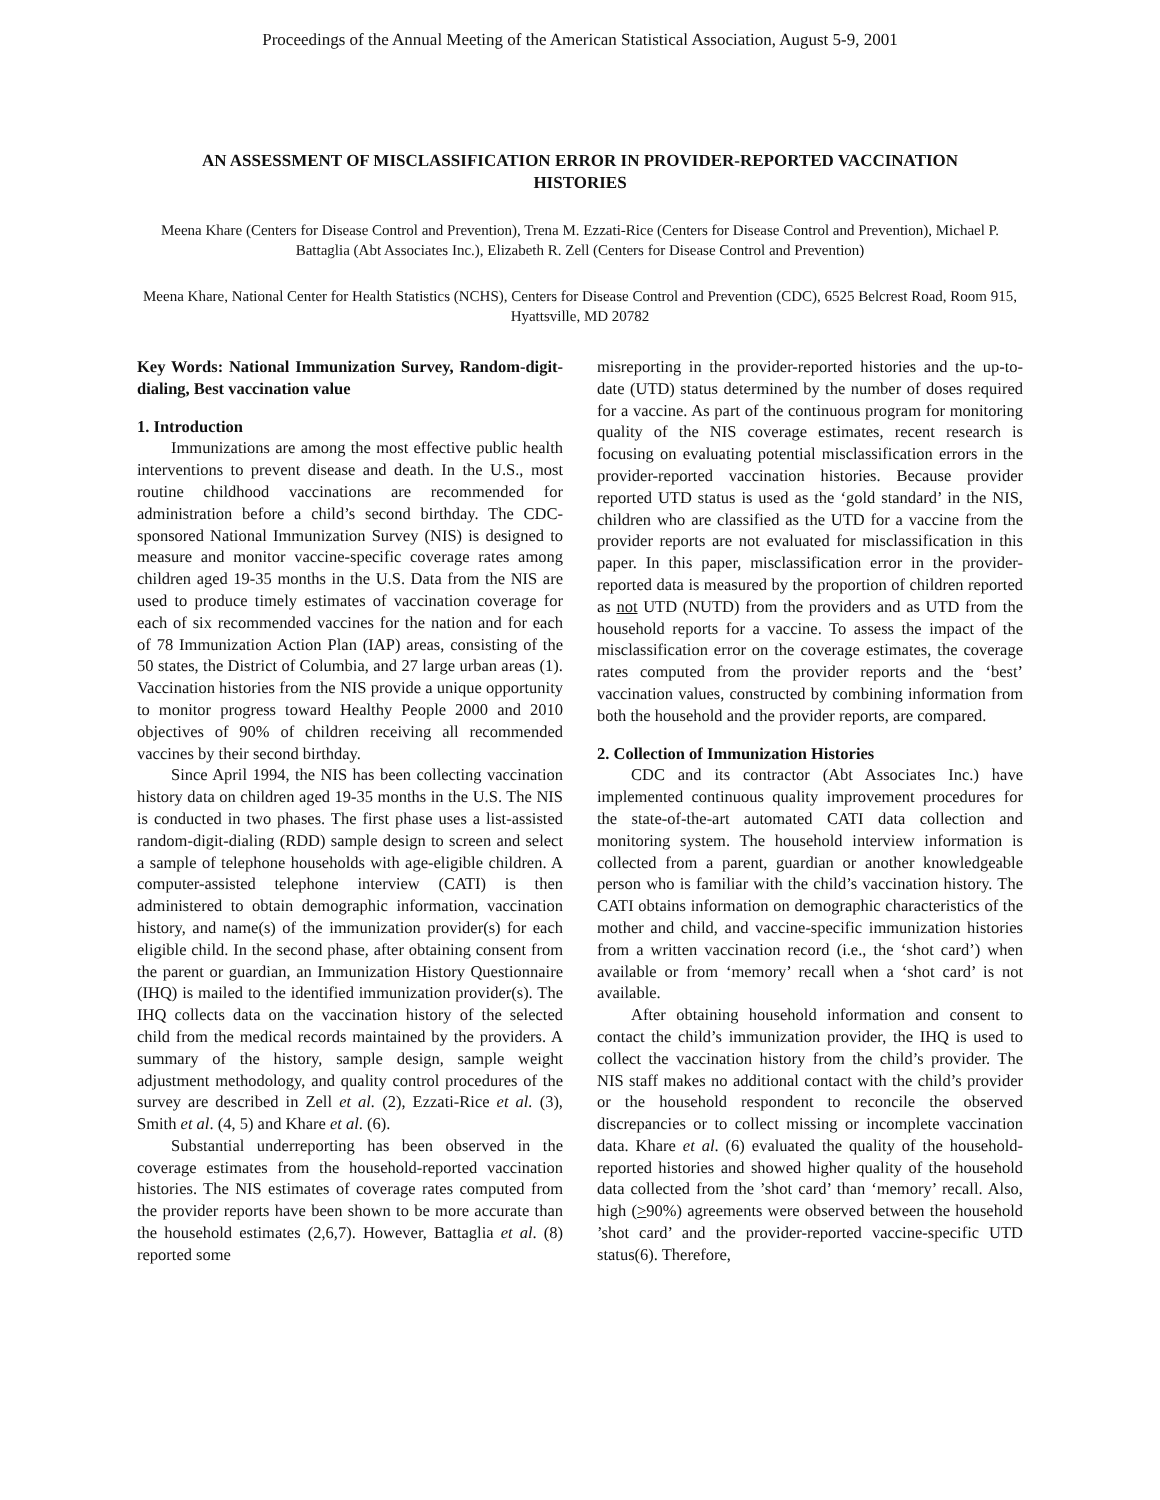Proceedings of the Annual Meeting of the American Statistical Association, August 5-9, 2001
AN ASSESSMENT OF MISCLASSIFICATION ERROR IN PROVIDER-REPORTED VACCINATION HISTORIES
Meena Khare (Centers for Disease Control and Prevention), Trena M. Ezzati-Rice (Centers for Disease Control and Prevention), Michael P. Battaglia (Abt Associates Inc.), Elizabeth R. Zell (Centers for Disease Control and Prevention)
Meena Khare, National Center for Health Statistics (NCHS), Centers for Disease Control and Prevention (CDC), 6525 Belcrest Road, Room 915, Hyattsville, MD 20782
Key Words: National Immunization Survey, Random-digit-dialing, Best vaccination value
1. Introduction
Immunizations are among the most effective public health interventions to prevent disease and death. In the U.S., most routine childhood vaccinations are recommended for administration before a child’s second birthday. The CDC-sponsored National Immunization Survey (NIS) is designed to measure and monitor vaccine-specific coverage rates among children aged 19-35 months in the U.S. Data from the NIS are used to produce timely estimates of vaccination coverage for each of six recommended vaccines for the nation and for each of 78 Immunization Action Plan (IAP) areas, consisting of the 50 states, the District of Columbia, and 27 large urban areas (1). Vaccination histories from the NIS provide a unique opportunity to monitor progress toward Healthy People 2000 and 2010 objectives of 90% of children receiving all recommended vaccines by their second birthday.
Since April 1994, the NIS has been collecting vaccination history data on children aged 19-35 months in the U.S. The NIS is conducted in two phases. The first phase uses a list-assisted random-digit-dialing (RDD) sample design to screen and select a sample of telephone households with age-eligible children. A computer-assisted telephone interview (CATI) is then administered to obtain demographic information, vaccination history, and name(s) of the immunization provider(s) for each eligible child. In the second phase, after obtaining consent from the parent or guardian, an Immunization History Questionnaire (IHQ) is mailed to the identified immunization provider(s). The IHQ collects data on the vaccination history of the selected child from the medical records maintained by the providers. A summary of the history, sample design, sample weight adjustment methodology, and quality control procedures of the survey are described in Zell et al. (2), Ezzati-Rice et al. (3), Smith et al. (4, 5) and Khare et al. (6).
Substantial underreporting has been observed in the coverage estimates from the household-reported vaccination histories. The NIS estimates of coverage rates computed from the provider reports have been shown to be more accurate than the household estimates (2,6,7). However, Battaglia et al. (8) reported some
misreporting in the provider-reported histories and the up-to-date (UTD) status determined by the number of doses required for a vaccine. As part of the continuous program for monitoring quality of the NIS coverage estimates, recent research is focusing on evaluating potential misclassification errors in the provider-reported vaccination histories. Because provider reported UTD status is used as the ‘gold standard’ in the NIS, children who are classified as the UTD for a vaccine from the provider reports are not evaluated for misclassification in this paper. In this paper, misclassification error in the provider-reported data is measured by the proportion of children reported as not UTD (NUTD) from the providers and as UTD from the household reports for a vaccine. To assess the impact of the misclassification error on the coverage estimates, the coverage rates computed from the provider reports and the ‘best’ vaccination values, constructed by combining information from both the household and the provider reports, are compared.
2. Collection of Immunization Histories
CDC and its contractor (Abt Associates Inc.) have implemented continuous quality improvement procedures for the state-of-the-art automated CATI data collection and monitoring system. The household interview information is collected from a parent, guardian or another knowledgeable person who is familiar with the child’s vaccination history. The CATI obtains information on demographic characteristics of the mother and child, and vaccine-specific immunization histories from a written vaccination record (i.e., the ‘shot card’) when available or from ‘memory’ recall when a ‘shot card’ is not available.
After obtaining household information and consent to contact the child’s immunization provider, the IHQ is used to collect the vaccination history from the child’s provider. The NIS staff makes no additional contact with the child’s provider or the household respondent to reconcile the observed discrepancies or to collect missing or incomplete vaccination data. Khare et al. (6) evaluated the quality of the household-reported histories and showed higher quality of the household data collected from the ’shot card’ than ‘memory’ recall. Also, high (>90%) agreements were observed between the household ’shot card’ and the provider-reported vaccine-specific UTD status(6). Therefore,